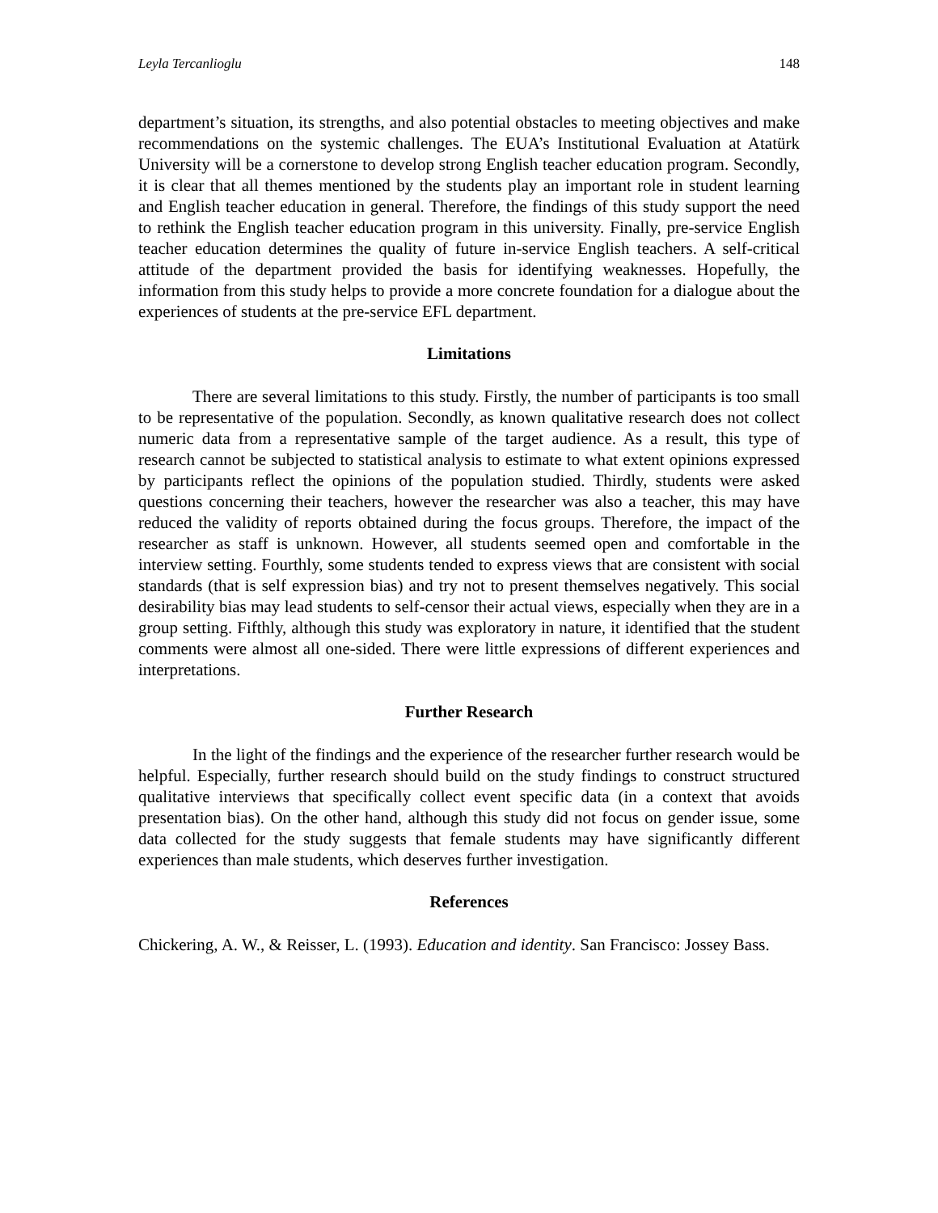Leyla Tercanlioglu 148
department’s situation, its strengths, and also potential obstacles to meeting objectives and make recommendations on the systemic challenges. The EUA’s Institutional Evaluation at Atatürk University will be a cornerstone to develop strong English teacher education program. Secondly, it is clear that all themes mentioned by the students play an important role in student learning and English teacher education in general. Therefore, the findings of this study support the need to rethink the English teacher education program in this university. Finally, pre-service English teacher education determines the quality of future in-service English teachers. A self-critical attitude of the department provided the basis for identifying weaknesses. Hopefully, the information from this study helps to provide a more concrete foundation for a dialogue about the experiences of students at the pre-service EFL department.
Limitations
There are several limitations to this study. Firstly, the number of participants is too small to be representative of the population. Secondly, as known qualitative research does not collect numeric data from a representative sample of the target audience. As a result, this type of research cannot be subjected to statistical analysis to estimate to what extent opinions expressed by participants reflect the opinions of the population studied. Thirdly, students were asked questions concerning their teachers, however the researcher was also a teacher, this may have reduced the validity of reports obtained during the focus groups. Therefore, the impact of the researcher as staff is unknown. However, all students seemed open and comfortable in the interview setting. Fourthly, some students tended to express views that are consistent with social standards (that is self expression bias) and try not to present themselves negatively. This social desirability bias may lead students to self-censor their actual views, especially when they are in a group setting. Fifthly, although this study was exploratory in nature, it identified that the student comments were almost all one-sided. There were little expressions of different experiences and interpretations.
Further Research
In the light of the findings and the experience of the researcher further research would be helpful. Especially, further research should build on the study findings to construct structured qualitative interviews that specifically collect event specific data (in a context that avoids presentation bias). On the other hand, although this study did not focus on gender issue, some data collected for the study suggests that female students may have significantly different experiences than male students, which deserves further investigation.
References
Chickering, A. W., & Reisser, L. (1993). Education and identity. San Francisco: Jossey Bass.